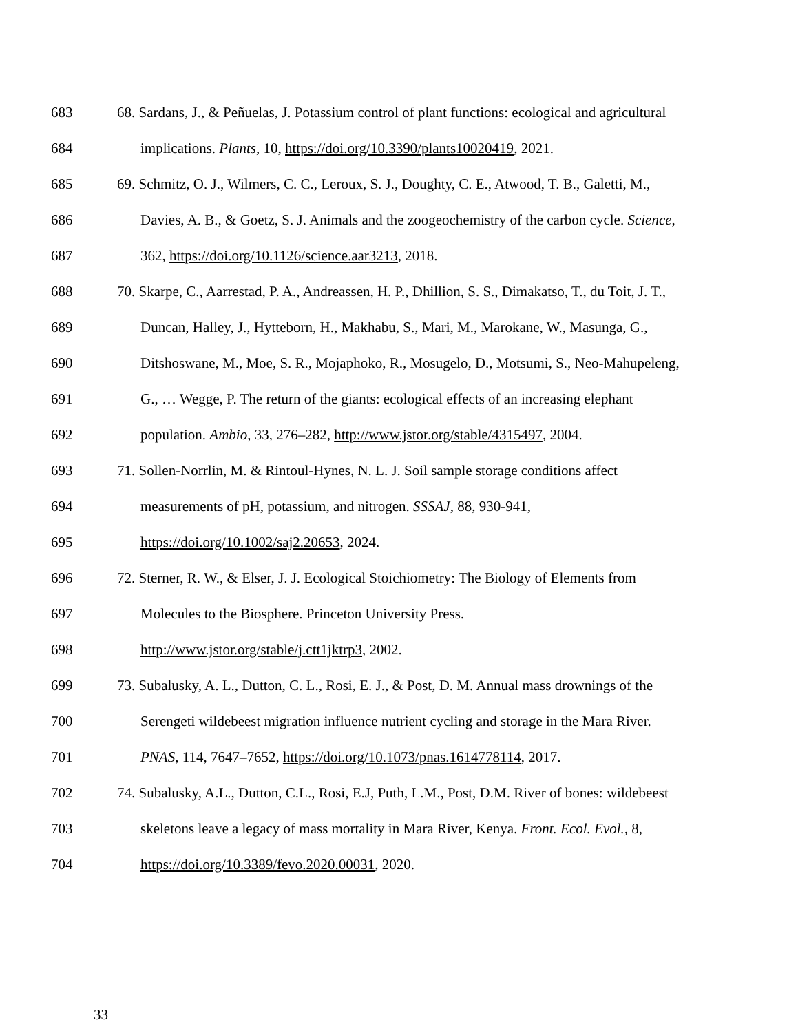683 68. Sardans, J., & Peñuelas, J. Potassium control of plant functions: ecological and agricultural
684 implications. Plants, 10, https://doi.org/10.3390/plants10020419, 2021.
685 69. Schmitz, O. J., Wilmers, C. C., Leroux, S. J., Doughty, C. E., Atwood, T. B., Galetti, M.,
686 Davies, A. B., & Goetz, S. J. Animals and the zoogeochemistry of the carbon cycle. Science,
687 362, https://doi.org/10.1126/science.aar3213, 2018.
688 70. Skarpe, C., Aarrestad, P. A., Andreassen, H. P., Dhillion, S. S., Dimakatso, T., du Toit, J. T.,
689 Duncan, Halley, J., Hytteborn, H., Makhabu, S., Mari, M., Marokane, W., Masunga, G.,
690 Ditshoswane, M., Moe, S. R., Mojaphoko, R., Mosugelo, D., Motsumi, S., Neo-Mahupeleng,
691 G., … Wegge, P. The return of the giants: ecological effects of an increasing elephant
692 population. Ambio, 33, 276–282, http://www.jstor.org/stable/4315497, 2004.
693 71. Sollen-Norrlin, M. & Rintoul-Hynes, N. L. J. Soil sample storage conditions affect
694 measurements of pH, potassium, and nitrogen. SSSAJ, 88, 930-941,
695 https://doi.org/10.1002/saj2.20653, 2024.
696 72. Sterner, R. W., & Elser, J. J. Ecological Stoichiometry: The Biology of Elements from
697 Molecules to the Biosphere. Princeton University Press.
698 http://www.jstor.org/stable/j.ctt1jktrp3, 2002.
699 73. Subalusky, A. L., Dutton, C. L., Rosi, E. J., & Post, D. M. Annual mass drownings of the
700 Serengeti wildebeest migration influence nutrient cycling and storage in the Mara River.
701 PNAS, 114, 7647–7652, https://doi.org/10.1073/pnas.1614778114, 2017.
702 74. Subalusky, A.L., Dutton, C.L., Rosi, E.J, Puth, L.M., Post, D.M. River of bones: wildebeest
703 skeletons leave a legacy of mass mortality in Mara River, Kenya. Front. Ecol. Evol., 8,
704 https://doi.org/10.3389/fevo.2020.00031, 2020.
33